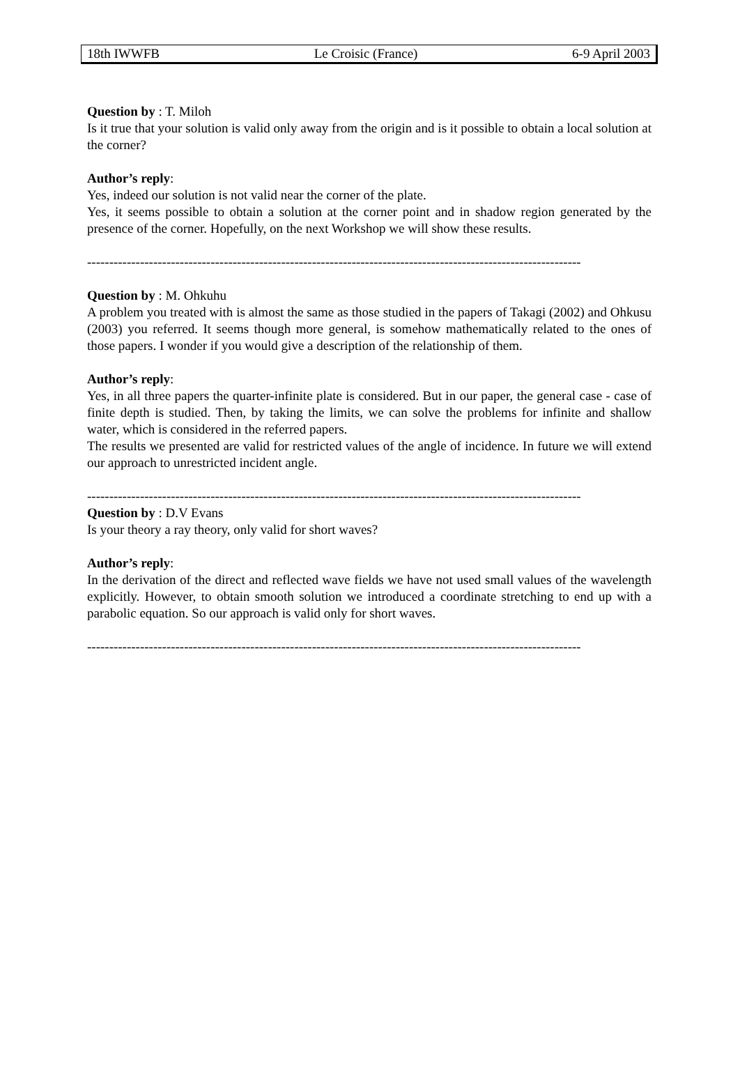18th IWWFB Le Croisic (France) 6-9 April 2003
Question by : T. Miloh
Is it true that your solution is valid only away from the origin and is it possible to obtain a local solution at the corner?
Author’s reply:
Yes, indeed our solution is not valid near the corner of the plate.
Yes, it seems possible to obtain a solution at the corner point and in shadow region generated by the presence of the corner. Hopefully, on the next Workshop we will show these results.
----------------------------------------------------------------------------------------------------------------
Question by : M. Ohkuhu
A problem you treated with is almost the same as those studied in the papers of Takagi (2002) and Ohkusu (2003) you referred. It seems though more general, is somehow mathematically related to the ones of those papers. I wonder if you would give a description of the relationship of them.
Author’s reply:
Yes, in all three papers the quarter-infinite plate is considered. But in our paper, the general case - case of finite depth is studied. Then, by taking the limits, we can solve the problems for infinite and shallow water, which is considered in the referred papers.
The results we presented are valid for restricted values of the angle of incidence. In future we will extend our approach to unrestricted incident angle.
----------------------------------------------------------------------------------------------------------------
Question by : D.V Evans
Is your theory a ray theory, only valid for short waves?
Author’s reply:
In the derivation of the direct and reflected wave fields we have not used small values of the wavelength explicitly. However, to obtain smooth solution we introduced a coordinate stretching to end up with a parabolic equation. So our approach is valid only for short waves.
----------------------------------------------------------------------------------------------------------------